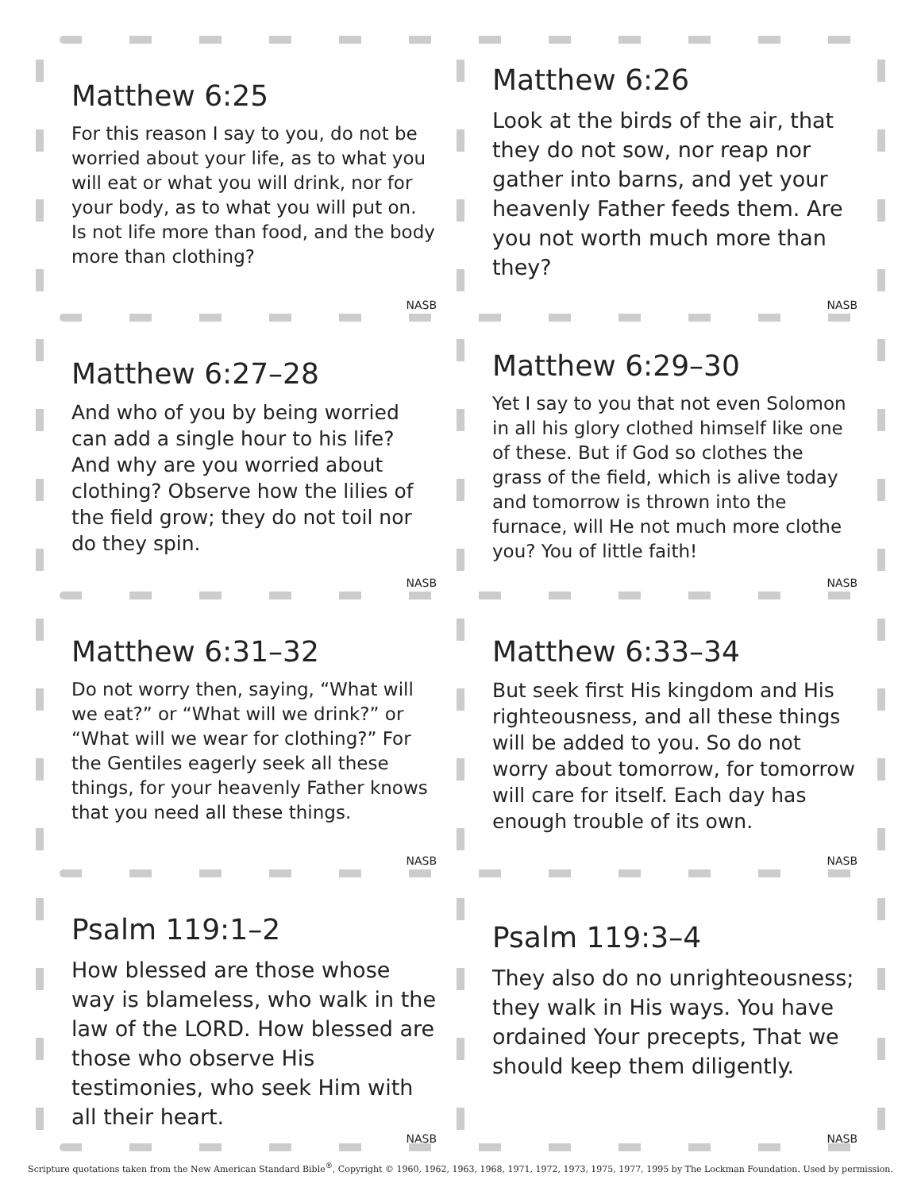Matthew 6:25
For this reason I say to you, do not be worried about your life, as to what you will eat or what you will drink, nor for your body, as to what you will put on. Is not life more than food, and the body more than clothing?
NASB
Matthew 6:26
Look at the birds of the air, that they do not sow, nor reap nor gather into barns, and yet your heavenly Father feeds them. Are you not worth much more than they?
NASB
Matthew 6:27–28
And who of you by being worried can add a single hour to his life? And why are you worried about clothing? Observe how the lilies of the field grow; they do not toil nor do they spin.
NASB
Matthew 6:29–30
Yet I say to you that not even Solomon in all his glory clothed himself like one of these. But if God so clothes the grass of the field, which is alive today and tomorrow is thrown into the furnace, will He not much more clothe you? You of little faith!
NASB
Matthew 6:31–32
Do not worry then, saying, “What will we eat?” or “What will we drink?” or “What will we wear for clothing?” For the Gentiles eagerly seek all these things, for your heavenly Father knows that you need all these things.
NASB
Matthew 6:33–34
But seek first His kingdom and His righteousness, and all these things will be added to you. So do not worry about tomorrow, for tomorrow will care for itself. Each day has enough trouble of its own.
NASB
Psalm 119:1–2
How blessed are those whose way is blameless, who walk in the law of the LORD. How blessed are those who observe His testimonies, who seek Him with all their heart.
NASB
Psalm 119:3–4
They also do no unrighteousness; they walk in His ways. You have ordained Your precepts, That we should keep them diligently.
NASB
Scripture quotations taken from the New American Standard Bible<sup>®</sup>, Copyright © 1960, 1962, 1963, 1968, 1971, 1972, 1973, 1975, 1977, 1995 by The Lockman Foundation. Used by permission.